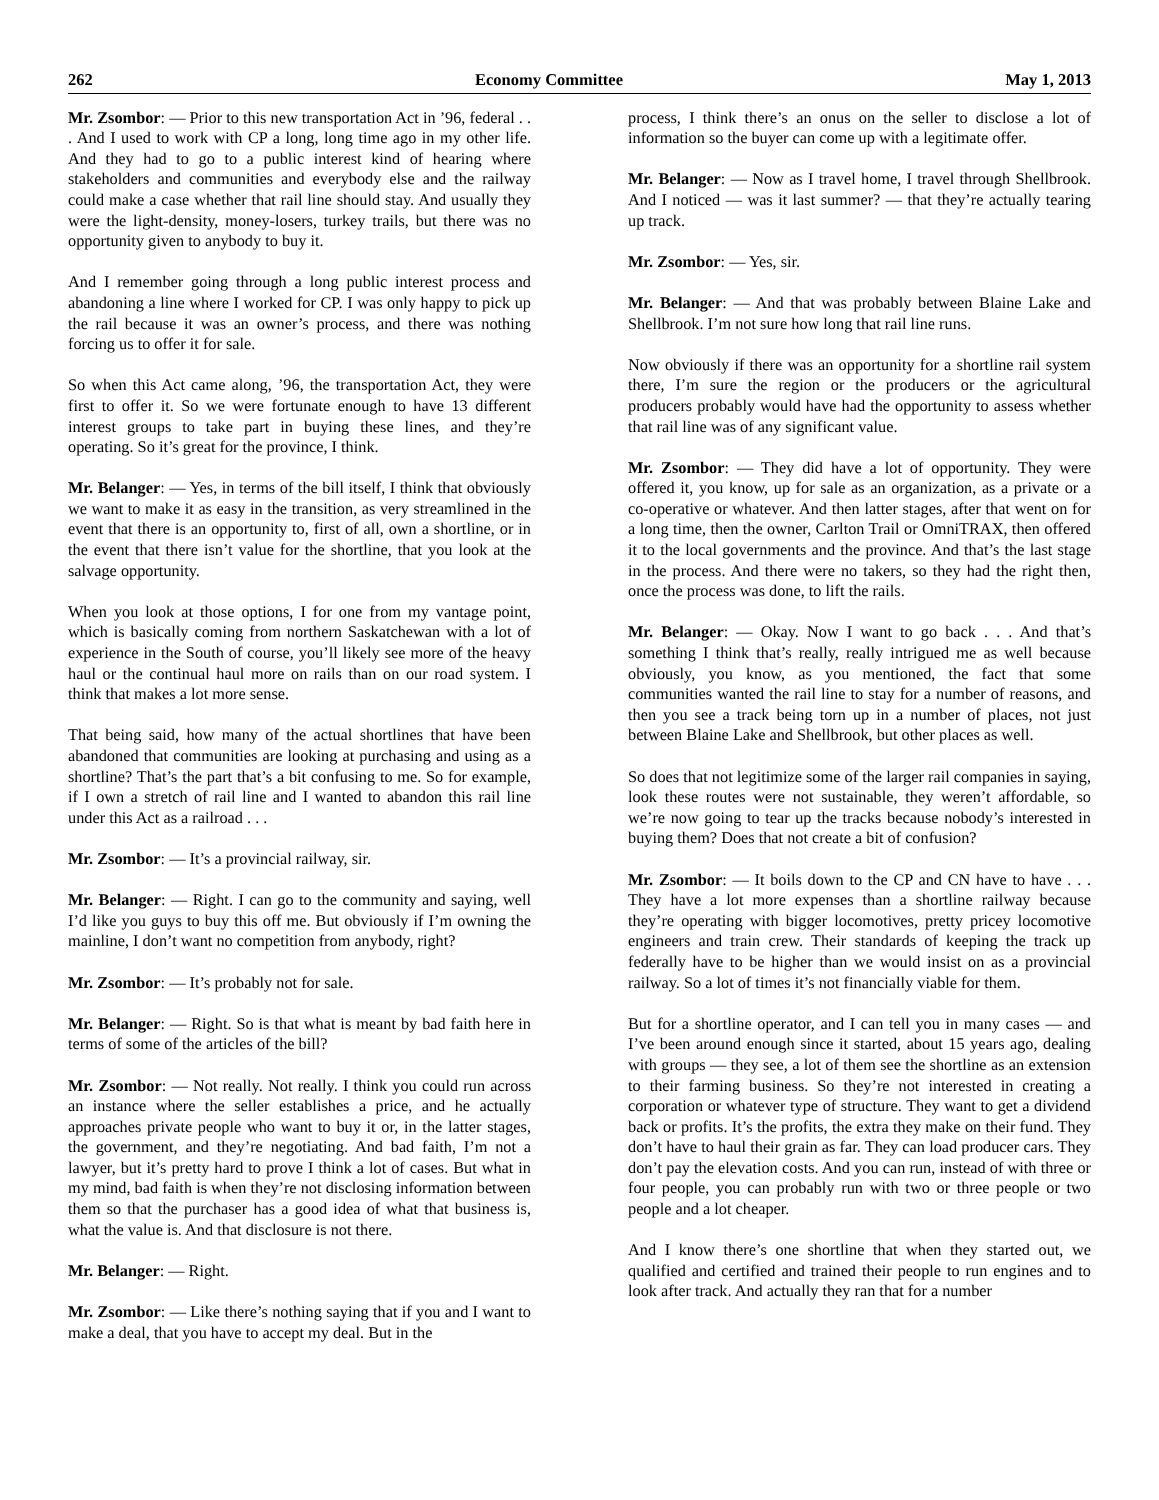262 Economy Committee May 1, 2013
Mr. Zsombor: — Prior to this new transportation Act in ’96, federal . . . And I used to work with CP a long, long time ago in my other life. And they had to go to a public interest kind of hearing where stakeholders and communities and everybody else and the railway could make a case whether that rail line should stay. And usually they were the light-density, money-losers, turkey trails, but there was no opportunity given to anybody to buy it.
And I remember going through a long public interest process and abandoning a line where I worked for CP. I was only happy to pick up the rail because it was an owner’s process, and there was nothing forcing us to offer it for sale.
So when this Act came along, ’96, the transportation Act, they were first to offer it. So we were fortunate enough to have 13 different interest groups to take part in buying these lines, and they’re operating. So it’s great for the province, I think.
Mr. Belanger: — Yes, in terms of the bill itself, I think that obviously we want to make it as easy in the transition, as very streamlined in the event that there is an opportunity to, first of all, own a shortline, or in the event that there isn’t value for the shortline, that you look at the salvage opportunity.
When you look at those options, I for one from my vantage point, which is basically coming from northern Saskatchewan with a lot of experience in the South of course, you’ll likely see more of the heavy haul or the continual haul more on rails than on our road system. I think that makes a lot more sense.
That being said, how many of the actual shortlines that have been abandoned that communities are looking at purchasing and using as a shortline? That’s the part that’s a bit confusing to me. So for example, if I own a stretch of rail line and I wanted to abandon this rail line under this Act as a railroad . . .
Mr. Zsombor: — It’s a provincial railway, sir.
Mr. Belanger: — Right. I can go to the community and saying, well I’d like you guys to buy this off me. But obviously if I’m owning the mainline, I don’t want no competition from anybody, right?
Mr. Zsombor: — It’s probably not for sale.
Mr. Belanger: — Right. So is that what is meant by bad faith here in terms of some of the articles of the bill?
Mr. Zsombor: — Not really. Not really. I think you could run across an instance where the seller establishes a price, and he actually approaches private people who want to buy it or, in the latter stages, the government, and they’re negotiating. And bad faith, I’m not a lawyer, but it’s pretty hard to prove I think a lot of cases. But what in my mind, bad faith is when they’re not disclosing information between them so that the purchaser has a good idea of what that business is, what the value is. And that disclosure is not there.
Mr. Belanger: — Right.
Mr. Zsombor: — Like there’s nothing saying that if you and I want to make a deal, that you have to accept my deal. But in the
process, I think there’s an onus on the seller to disclose a lot of information so the buyer can come up with a legitimate offer.
Mr. Belanger: — Now as I travel home, I travel through Shellbrook. And I noticed — was it last summer? — that they’re actually tearing up track.
Mr. Zsombor: — Yes, sir.
Mr. Belanger: — And that was probably between Blaine Lake and Shellbrook. I’m not sure how long that rail line runs.
Now obviously if there was an opportunity for a shortline rail system there, I’m sure the region or the producers or the agricultural producers probably would have had the opportunity to assess whether that rail line was of any significant value.
Mr. Zsombor: — They did have a lot of opportunity. They were offered it, you know, up for sale as an organization, as a private or a co-operative or whatever. And then latter stages, after that went on for a long time, then the owner, Carlton Trail or OmniTRAX, then offered it to the local governments and the province. And that’s the last stage in the process. And there were no takers, so they had the right then, once the process was done, to lift the rails.
Mr. Belanger: — Okay. Now I want to go back . . . And that’s something I think that’s really, really intrigued me as well because obviously, you know, as you mentioned, the fact that some communities wanted the rail line to stay for a number of reasons, and then you see a track being torn up in a number of places, not just between Blaine Lake and Shellbrook, but other places as well.
So does that not legitimize some of the larger rail companies in saying, look these routes were not sustainable, they weren’t affordable, so we’re now going to tear up the tracks because nobody’s interested in buying them? Does that not create a bit of confusion?
Mr. Zsombor: — It boils down to the CP and CN have to have . . . They have a lot more expenses than a shortline railway because they’re operating with bigger locomotives, pretty pricey locomotive engineers and train crew. Their standards of keeping the track up federally have to be higher than we would insist on as a provincial railway. So a lot of times it’s not financially viable for them.
But for a shortline operator, and I can tell you in many cases — and I’ve been around enough since it started, about 15 years ago, dealing with groups — they see, a lot of them see the shortline as an extension to their farming business. So they’re not interested in creating a corporation or whatever type of structure. They want to get a dividend back or profits. It’s the profits, the extra they make on their fund. They don’t have to haul their grain as far. They can load producer cars. They don’t pay the elevation costs. And you can run, instead of with three or four people, you can probably run with two or three people or two people and a lot cheaper.
And I know there’s one shortline that when they started out, we qualified and certified and trained their people to run engines and to look after track. And actually they ran that for a number